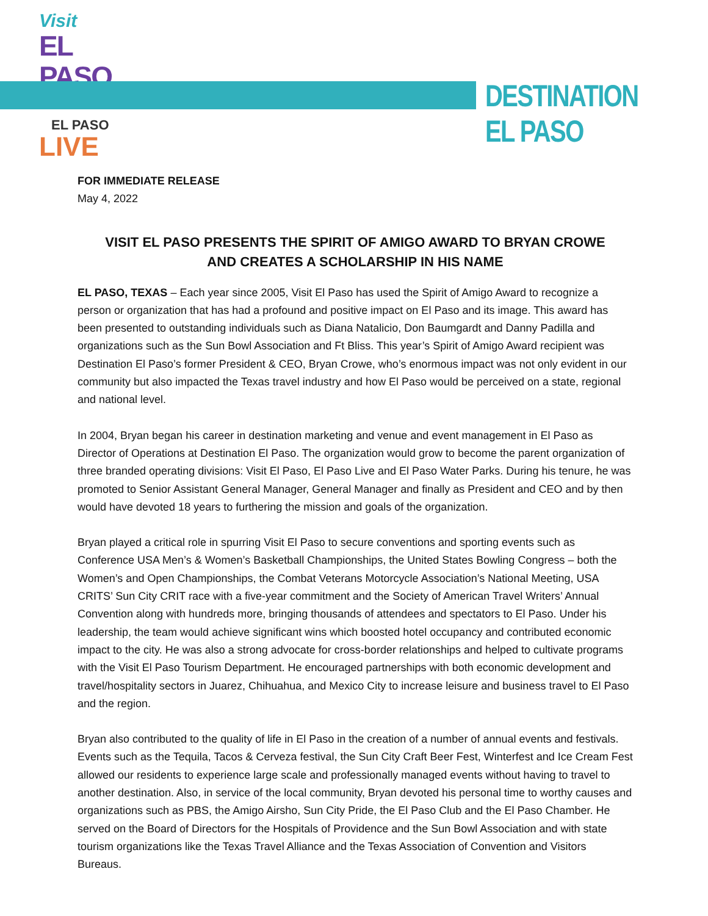Visit
EL PASO
DESTINATION EL PASO
EL PASO
LIVE
FOR IMMEDIATE RELEASE
May 4, 2022
VISIT EL PASO PRESENTS THE SPIRIT OF AMIGO AWARD TO BRYAN CROWE
AND CREATES A SCHOLARSHIP IN HIS NAME
EL PASO, TEXAS – Each year since 2005, Visit El Paso has used the Spirit of Amigo Award to recognize a person or organization that has had a profound and positive impact on El Paso and its image. This award has been presented to outstanding individuals such as Diana Natalicio, Don Baumgardt and Danny Padilla and organizations such as the Sun Bowl Association and Ft Bliss. This year’s Spirit of Amigo Award recipient was Destination El Paso’s former President & CEO, Bryan Crowe, who’s enormous impact was not only evident in our community but also impacted the Texas travel industry and how El Paso would be perceived on a state, regional and national level.
In 2004, Bryan began his career in destination marketing and venue and event management in El Paso as Director of Operations at Destination El Paso. The organization would grow to become the parent organization of three branded operating divisions: Visit El Paso, El Paso Live and El Paso Water Parks. During his tenure, he was promoted to Senior Assistant General Manager, General Manager and finally as President and CEO and by then would have devoted 18 years to furthering the mission and goals of the organization.
Bryan played a critical role in spurring Visit El Paso to secure conventions and sporting events such as Conference USA Men’s & Women’s Basketball Championships, the United States Bowling Congress – both the Women’s and Open Championships, the Combat Veterans Motorcycle Association’s National Meeting, USA CRITS’ Sun City CRIT race with a five-year commitment and the Society of American Travel Writers’ Annual Convention along with hundreds more, bringing thousands of attendees and spectators to El Paso. Under his leadership, the team would achieve significant wins which boosted hotel occupancy and contributed economic impact to the city. He was also a strong advocate for cross-border relationships and helped to cultivate programs with the Visit El Paso Tourism Department. He encouraged partnerships with both economic development and travel/hospitality sectors in Juarez, Chihuahua, and Mexico City to increase leisure and business travel to El Paso and the region.
Bryan also contributed to the quality of life in El Paso in the creation of a number of annual events and festivals. Events such as the Tequila, Tacos & Cerveza festival, the Sun City Craft Beer Fest, Winterfest and Ice Cream Fest allowed our residents to experience large scale and professionally managed events without having to travel to another destination. Also, in service of the local community, Bryan devoted his personal time to worthy causes and organizations such as PBS, the Amigo Airsho, Sun City Pride, the El Paso Club and the El Paso Chamber. He served on the Board of Directors for the Hospitals of Providence and the Sun Bowl Association and with state tourism organizations like the Texas Travel Alliance and the Texas Association of Convention and Visitors Bureaus.